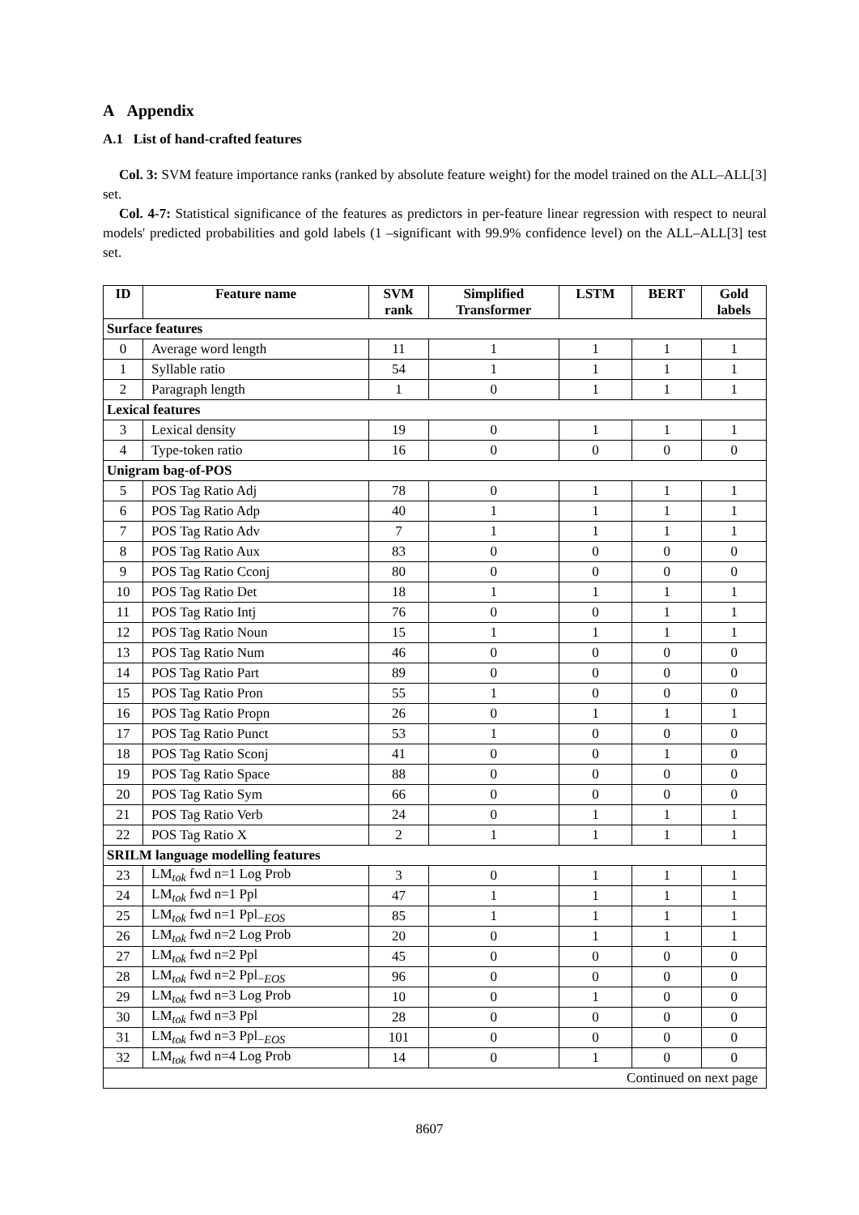A Appendix
A.1 List of hand-crafted features
Col. 3: SVM feature importance ranks (ranked by absolute feature weight) for the model trained on the ALL–ALL[3] set.
Col. 4-7: Statistical significance of the features as predictors in per-feature linear regression with respect to neural models' predicted probabilities and gold labels (1 –significant with 99.9% confidence level) on the ALL–ALL[3] test set.
| ID | Feature name | SVM rank | Simplified Transformer | LSTM | BERT | Gold labels |
| --- | --- | --- | --- | --- | --- | --- |
| Surface features | | | | | | |
| 0 | Average word length | 11 | 1 | 1 | 1 | 1 |
| 1 | Syllable ratio | 54 | 1 | 1 | 1 | 1 |
| 2 | Paragraph length | 1 | 0 | 1 | 1 | 1 |
| Lexical features | | | | | | |
| 3 | Lexical density | 19 | 0 | 1 | 1 | 1 |
| 4 | Type-token ratio | 16 | 0 | 0 | 0 | 0 |
| Unigram bag-of-POS | | | | | | |
| 5 | POS Tag Ratio Adj | 78 | 0 | 1 | 1 | 1 |
| 6 | POS Tag Ratio Adp | 40 | 1 | 1 | 1 | 1 |
| 7 | POS Tag Ratio Adv | 7 | 1 | 1 | 1 | 1 |
| 8 | POS Tag Ratio Aux | 83 | 0 | 0 | 0 | 0 |
| 9 | POS Tag Ratio Cconj | 80 | 0 | 0 | 0 | 0 |
| 10 | POS Tag Ratio Det | 18 | 1 | 1 | 1 | 1 |
| 11 | POS Tag Ratio Intj | 76 | 0 | 0 | 1 | 1 |
| 12 | POS Tag Ratio Noun | 15 | 1 | 1 | 1 | 1 |
| 13 | POS Tag Ratio Num | 46 | 0 | 0 | 0 | 0 |
| 14 | POS Tag Ratio Part | 89 | 0 | 0 | 0 | 0 |
| 15 | POS Tag Ratio Pron | 55 | 1 | 0 | 0 | 0 |
| 16 | POS Tag Ratio Propn | 26 | 0 | 1 | 1 | 1 |
| 17 | POS Tag Ratio Punct | 53 | 1 | 0 | 0 | 0 |
| 18 | POS Tag Ratio Sconj | 41 | 0 | 0 | 1 | 0 |
| 19 | POS Tag Ratio Space | 88 | 0 | 0 | 0 | 0 |
| 20 | POS Tag Ratio Sym | 66 | 0 | 0 | 0 | 0 |
| 21 | POS Tag Ratio Verb | 24 | 0 | 1 | 1 | 1 |
| 22 | POS Tag Ratio X | 2 | 1 | 1 | 1 | 1 |
| SRILM language modelling features | | | | | | |
| 23 | LM<sub>tok</sub> fwd n=1 Log Prob | 3 | 0 | 1 | 1 | 1 |
| 24 | LM<sub>tok</sub> fwd n=1 Ppl | 47 | 1 | 1 | 1 | 1 |
| 25 | LM<sub>tok</sub> fwd n=1 Ppl<sub>−EOS</sub> | 85 | 1 | 1 | 1 | 1 |
| 26 | LM<sub>tok</sub> fwd n=2 Log Prob | 20 | 0 | 1 | 1 | 1 |
| 27 | LM<sub>tok</sub> fwd n=2 Ppl | 45 | 0 | 0 | 0 | 0 |
| 28 | LM<sub>tok</sub> fwd n=2 Ppl<sub>−EOS</sub> | 96 | 0 | 0 | 0 | 0 |
| 29 | LM<sub>tok</sub> fwd n=3 Log Prob | 10 | 0 | 1 | 0 | 0 |
| 30 | LM<sub>tok</sub> fwd n=3 Ppl | 28 | 0 | 0 | 0 | 0 |
| 31 | LM<sub>tok</sub> fwd n=3 Ppl<sub>−EOS</sub> | 101 | 0 | 0 | 0 | 0 |
| 32 | LM<sub>tok</sub> fwd n=4 Log Prob | 14 | 0 | 1 | 0 | 0 |
| Continued on next page | | | | | | |
8607